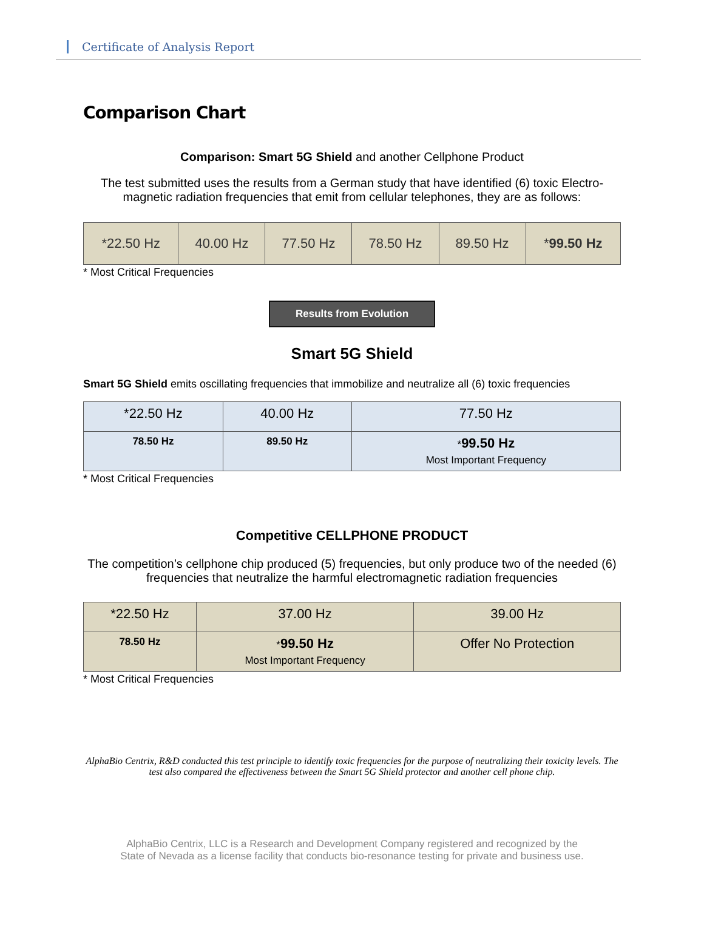Certificate of Analysis Report
Comparison Chart
Comparison: Smart 5G Shield and another Cellphone Product
The test submitted uses the results from a German study that have identified (6) toxic Electro-magnetic radiation frequencies that emit from cellular telephones, they are as follows:
| *22.50 Hz | 40.00 Hz | 77.50 Hz | 78.50 Hz | 89.50 Hz | * 99.50 Hz |
* Most Critical Frequencies
Results from Evolution
Smart 5G Shield
Smart 5G Shield emits oscillating frequencies that immobilize and neutralize all (6) toxic frequencies
| *22.50 Hz | 40.00 Hz | 77.50 Hz |
| 78.50 Hz | 89.50 Hz | * 99.50 Hz Most Important Frequency |
* Most Critical Frequencies
Competitive CELLPHONE PRODUCT
The competition’s cellphone chip produced (5) frequencies, but only produce two of the needed (6) frequencies that neutralize the harmful electromagnetic radiation frequencies
| *22.50 Hz | 37.00 Hz | 39.00 Hz |
| 78.50 Hz | * 99.50 Hz Most Important Frequency | Offer No Protection |
* Most Critical Frequencies
AlphaBio Centrix, R&D conducted this test principle to identify toxic frequencies for the purpose of neutralizing their toxicity levels. The test also compared the effectiveness between the Smart 5G Shield protector and another cell phone chip.
AlphaBio Centrix, LLC is a Research and Development Company registered and recognized by the
State of Nevada as a license facility that conducts bio-resonance testing for private and business use.